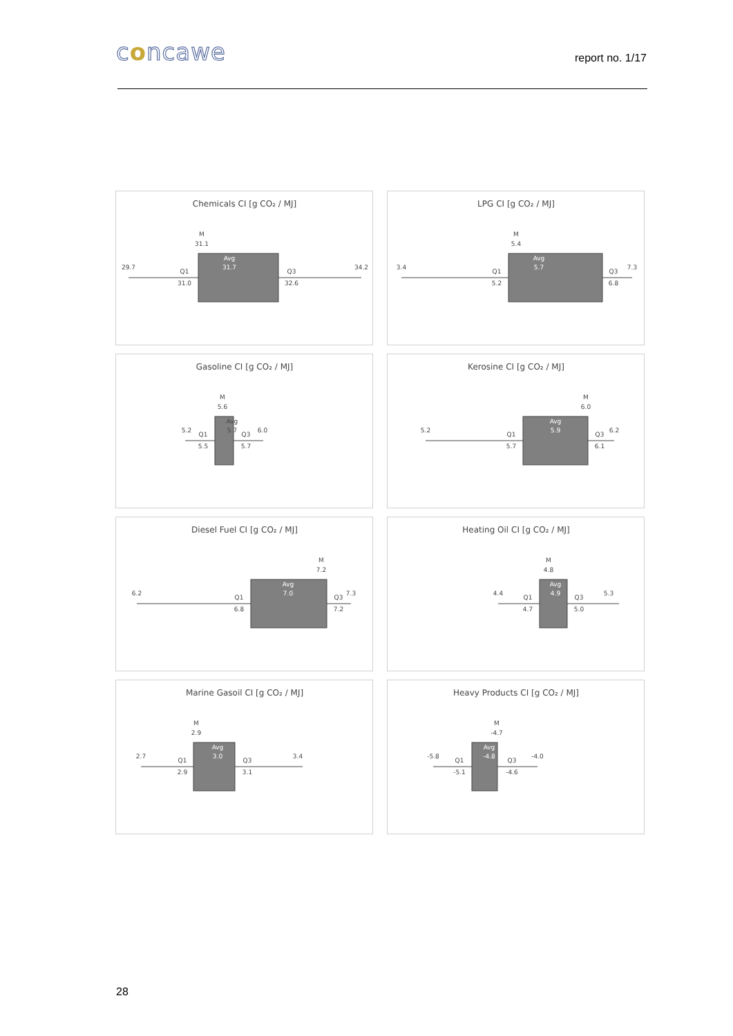concawe
report no. 1/17
Chemicals CI [g CO₂ / MJ]
M
31.1
Avg
31.7
29.7
Q1
31.0
Q3
32.6
34.2
LPG CI [g CO₂ / MJ]
M
5.4
Avg
5.7
3.4
Q1
5.2
Q3
6.8
7.3
Gasoline CI [g CO₂ / MJ]
M
5.6
Avg
5.7
5.2
Q1
5.5
Q3
5.7
6.0
Kerosine CI [g CO₂ / MJ]
M
6.0
Avg
5.9
5.2
Q1
5.7
Q3
6.1
6.2
Diesel Fuel CI [g CO₂ / MJ]
M
7.2
Avg
7.0
6.2
Q1
6.8
Q3
7.2
7.3
Heating Oil CI [g CO₂ / MJ]
M
4.8
Avg
4.9
4.4
Q1
4.7
Q3
5.0
5.3
Marine Gasoil CI [g CO₂ / MJ]
M
2.9
Avg
3.0
2.7
Q1
2.9
Q3
3.1
3.4
Heavy Products CI [g CO₂ / MJ]
M
-4.7
Avg
-4.8
-5.8
Q1
-5.1
Q3
-4.6
-4.0
28